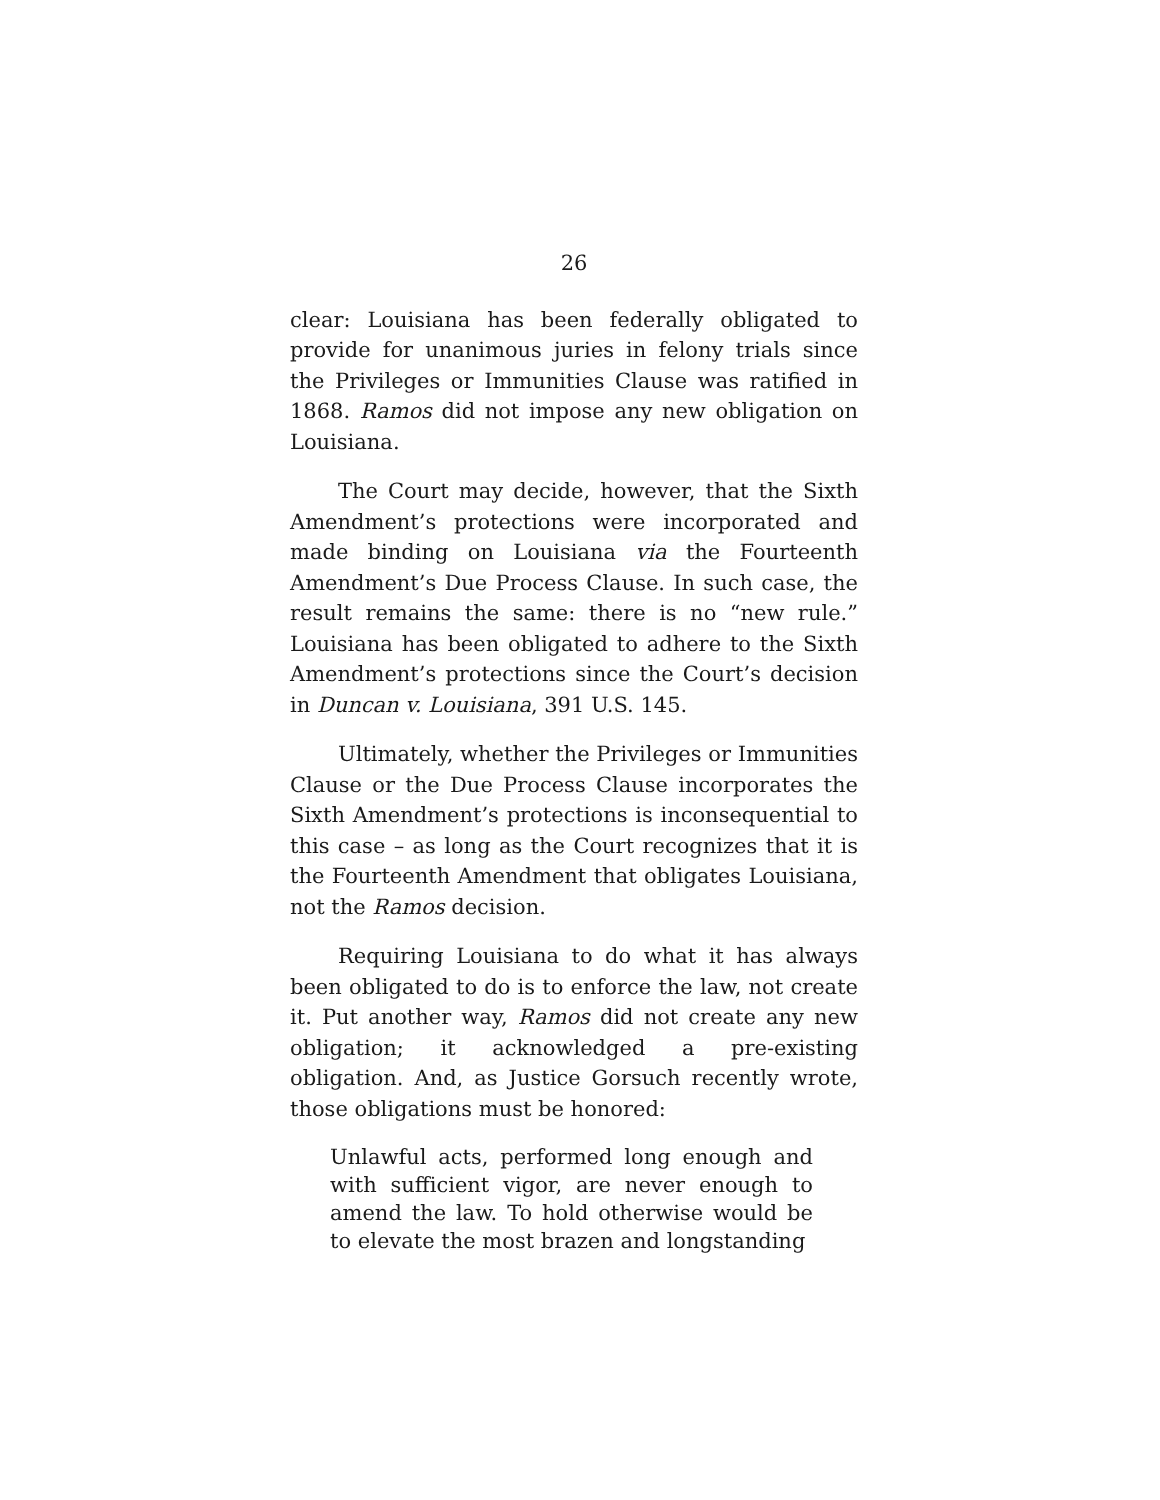26
clear: Louisiana has been federally obligated to provide for unanimous juries in felony trials since the Privileges or Immunities Clause was ratified in 1868. Ramos did not impose any new obligation on Louisiana.
The Court may decide, however, that the Sixth Amendment’s protections were incorporated and made binding on Louisiana via the Fourteenth Amendment’s Due Process Clause. In such case, the result remains the same: there is no “new rule.” Louisiana has been obligated to adhere to the Sixth Amendment’s protections since the Court’s decision in Duncan v. Louisiana, 391 U.S. 145.
Ultimately, whether the Privileges or Immunities Clause or the Due Process Clause incorporates the Sixth Amendment’s protections is inconsequential to this case – as long as the Court recognizes that it is the Fourteenth Amendment that obligates Louisiana, not the Ramos decision.
Requiring Louisiana to do what it has always been obligated to do is to enforce the law, not create it. Put another way, Ramos did not create any new obligation; it acknowledged a pre-existing obligation. And, as Justice Gorsuch recently wrote, those obligations must be honored:
Unlawful acts, performed long enough and with sufficient vigor, are never enough to amend the law. To hold otherwise would be to elevate the most brazen and longstanding